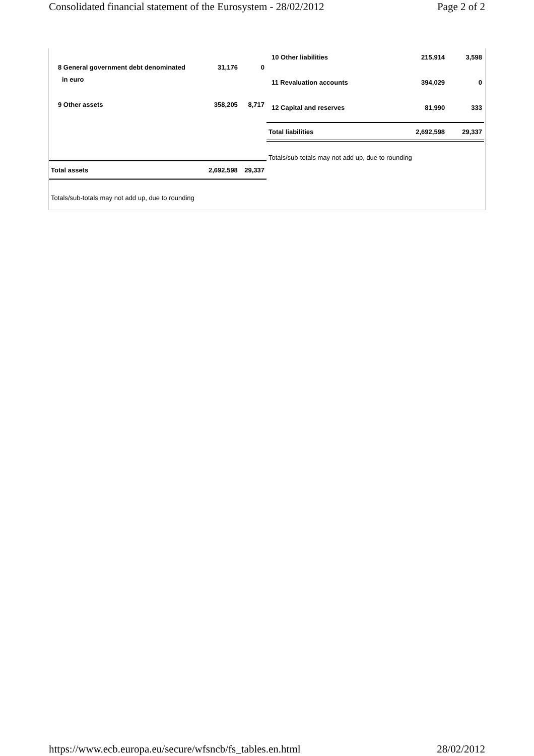Consolidated financial statement of the Eurosystem - 28/02/2012 Page 2 of 2
| 8 General government debt denominated | 31,176 | 0 |
| in euro | | |
| 9 Other assets | 358,205 | 8,717 |
| Total assets | 2,692,598 | 29,337 |
Totals/sub-totals may not add up, due to rounding
| 10 Other liabilities | 215,914 | 3,598 |
| 11 Revaluation accounts | 394,029 | 0 |
| 12 Capital and reserves | 81,990 | 333 |
| Total liabilities | 2,692,598 | 29,337 |
Totals/sub-totals may not add up, due to rounding
https://www.ecb.europa.eu/secure/wfsncb/fs_tables.en.html 28/02/2012